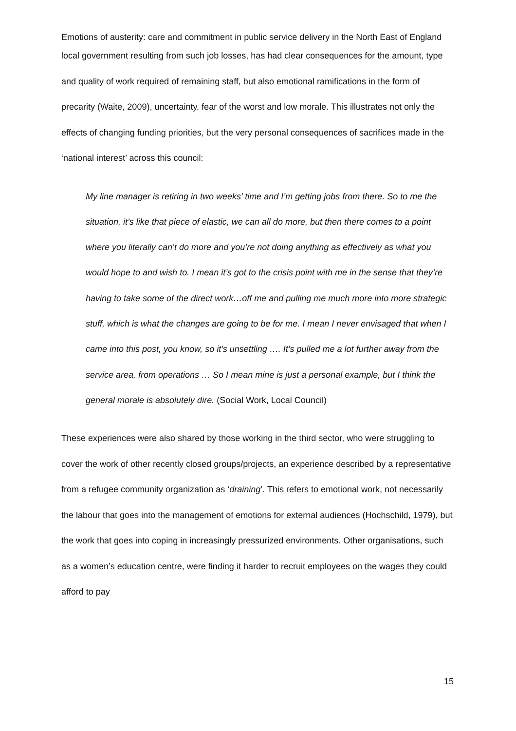Emotions of austerity: care and commitment in public service delivery in the North East of England
local government resulting from such job losses, has had clear consequences for the amount, type and quality of work required of remaining staff, but also emotional ramifications in the form of precarity (Waite, 2009), uncertainty, fear of the worst and low morale. This illustrates not only the effects of changing funding priorities, but the very personal consequences of sacrifices made in the ‘national interest’ across this council:
My line manager is retiring in two weeks’ time and I’m getting jobs from there. So to me the situation, it’s like that piece of elastic, we can all do more, but then there comes to a point where you literally can’t do more and you’re not doing anything as effectively as what you would hope to and wish to. I mean it’s got to the crisis point with me in the sense that they’re having to take some of the direct work…off me and pulling me much more into more strategic stuff, which is what the changes are going to be for me. I mean I never envisaged that when I came into this post, you know, so it’s unsettling …. It’s pulled me a lot further away from the service area, from operations … So I mean mine is just a personal example, but I think the general morale is absolutely dire. (Social Work, Local Council)
These experiences were also shared by those working in the third sector, who were struggling to cover the work of other recently closed groups/projects, an experience described by a representative from a refugee community organization as ‘draining’. This refers to emotional work, not necessarily the labour that goes into the management of emotions for external audiences (Hochschild, 1979), but the work that goes into coping in increasingly pressurized environments. Other organisations, such as a women’s education centre, were finding it harder to recruit employees on the wages they could afford to pay
15